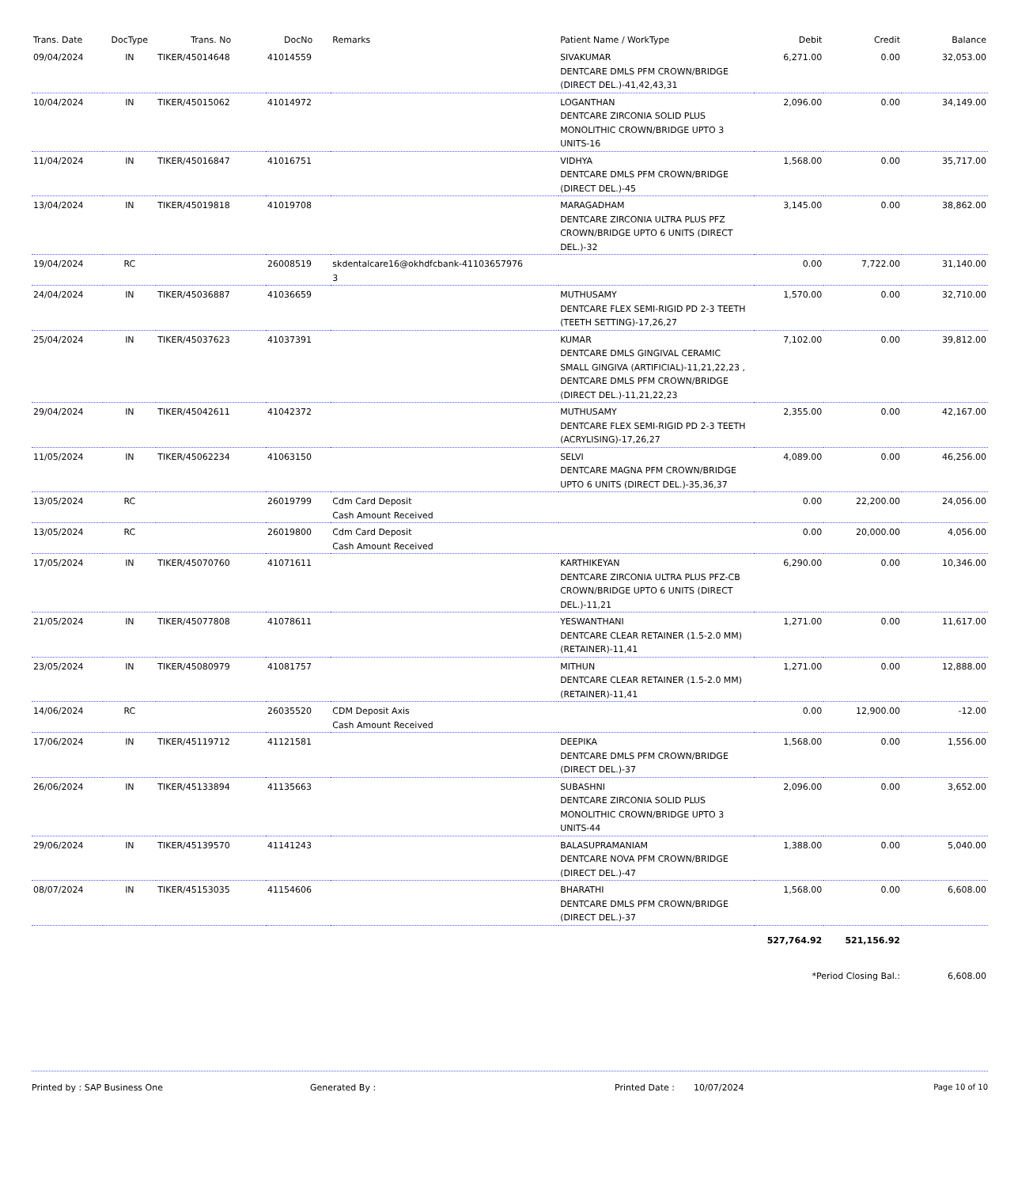| Trans. Date | DocType | Trans. No | DocNo | Remarks | Patient Name / WorkType | Debit | Credit | Balance |
| --- | --- | --- | --- | --- | --- | --- | --- | --- |
| 09/04/2024 | IN | TIKER/45014648 | 41014559 | | SIVAKUMAR DENTCARE DMLS PFM CROWN/BRIDGE (DIRECT DEL.)-41,42,43,31 | 6,271.00 | 0.00 | 32,053.00 |
| 10/04/2024 | IN | TIKER/45015062 | 41014972 | | LOGANTHAN DENTCARE ZIRCONIA SOLID PLUS MONOLITHIC CROWN/BRIDGE UPTO 3 UNITS-16 | 2,096.00 | 0.00 | 34,149.00 |
| 11/04/2024 | IN | TIKER/45016847 | 41016751 | | VIDHYA DENTCARE DMLS PFM CROWN/BRIDGE (DIRECT DEL.)-45 | 1,568.00 | 0.00 | 35,717.00 |
| 13/04/2024 | IN | TIKER/45019818 | 41019708 | | MARAGADHAM DENTCARE ZIRCONIA ULTRA PLUS PFZ CROWN/BRIDGE UPTO 6 UNITS (DIRECT DEL.)-32 | 3,145.00 | 0.00 | 38,862.00 |
| 19/04/2024 | RC | | 26008519 | skdentalcare16@okhdfcbank-41103657976 3 | | 0.00 | 7,722.00 | 31,140.00 |
| 24/04/2024 | IN | TIKER/45036887 | 41036659 | | MUTHUSAMY DENTCARE FLEX SEMI-RIGID PD 2-3 TEETH (TEETH SETTING)-17,26,27 | 1,570.00 | 0.00 | 32,710.00 |
| 25/04/2024 | IN | TIKER/45037623 | 41037391 | | KUMAR DENTCARE DMLS GINGIVAL CERAMIC SMALL GINGIVA (ARTIFICIAL)-11,21,22,23 , DENTCARE DMLS PFM CROWN/BRIDGE (DIRECT DEL.)-11,21,22,23 | 7,102.00 | 0.00 | 39,812.00 |
| 29/04/2024 | IN | TIKER/45042611 | 41042372 | | MUTHUSAMY DENTCARE FLEX SEMI-RIGID PD 2-3 TEETH (ACRYLISING)-17,26,27 | 2,355.00 | 0.00 | 42,167.00 |
| 11/05/2024 | IN | TIKER/45062234 | 41063150 | | SELVI DENTCARE MAGNA PFM CROWN/BRIDGE UPTO 6 UNITS (DIRECT DEL.)-35,36,37 | 4,089.00 | 0.00 | 46,256.00 |
| 13/05/2024 | RC | | 26019799 | Cdm Card Deposit Cash Amount Received | | 0.00 | 22,200.00 | 24,056.00 |
| 13/05/2024 | RC | | 26019800 | Cdm Card Deposit Cash Amount Received | | 0.00 | 20,000.00 | 4,056.00 |
| 17/05/2024 | IN | TIKER/45070760 | 41071611 | | KARTHIKEYAN DENTCARE ZIRCONIA ULTRA PLUS PFZ-CB CROWN/BRIDGE UPTO 6 UNITS (DIRECT DEL.)-11,21 | 6,290.00 | 0.00 | 10,346.00 |
| 21/05/2024 | IN | TIKER/45077808 | 41078611 | | YESWANTHANI DENTCARE CLEAR RETAINER (1.5-2.0 MM) (RETAINER)-11,41 | 1,271.00 | 0.00 | 11,617.00 |
| 23/05/2024 | IN | TIKER/45080979 | 41081757 | | MITHUN DENTCARE CLEAR RETAINER (1.5-2.0 MM) (RETAINER)-11,41 | 1,271.00 | 0.00 | 12,888.00 |
| 14/06/2024 | RC | | 26035520 | CDM Deposit Axis Cash Amount Received | | 0.00 | 12,900.00 | -12.00 |
| 17/06/2024 | IN | TIKER/45119712 | 41121581 | | DEEPIKA DENTCARE DMLS PFM CROWN/BRIDGE (DIRECT DEL.)-37 | 1,568.00 | 0.00 | 1,556.00 |
| 26/06/2024 | IN | TIKER/45133894 | 41135663 | | SUBASHNI DENTCARE ZIRCONIA SOLID PLUS MONOLITHIC CROWN/BRIDGE UPTO 3 UNITS-44 | 2,096.00 | 0.00 | 3,652.00 |
| 29/06/2024 | IN | TIKER/45139570 | 41141243 | | BALASUPRAMANIAM DENTCARE NOVA PFM CROWN/BRIDGE (DIRECT DEL.)-47 | 1,388.00 | 0.00 | 5,040.00 |
| 08/07/2024 | IN | TIKER/45153035 | 41154606 | | BHARATHI DENTCARE DMLS PFM CROWN/BRIDGE (DIRECT DEL.)-37 | 1,568.00 | 0.00 | 6,608.00 |
| | | | | | | 527,764.92 | 521,156.92 | |
| | | | | | | *Period Closing Bal.: | | 6,608.00 |
Printed by : SAP Business One Generated By : Printed Date : 10/07/2024 Page 10 of 10